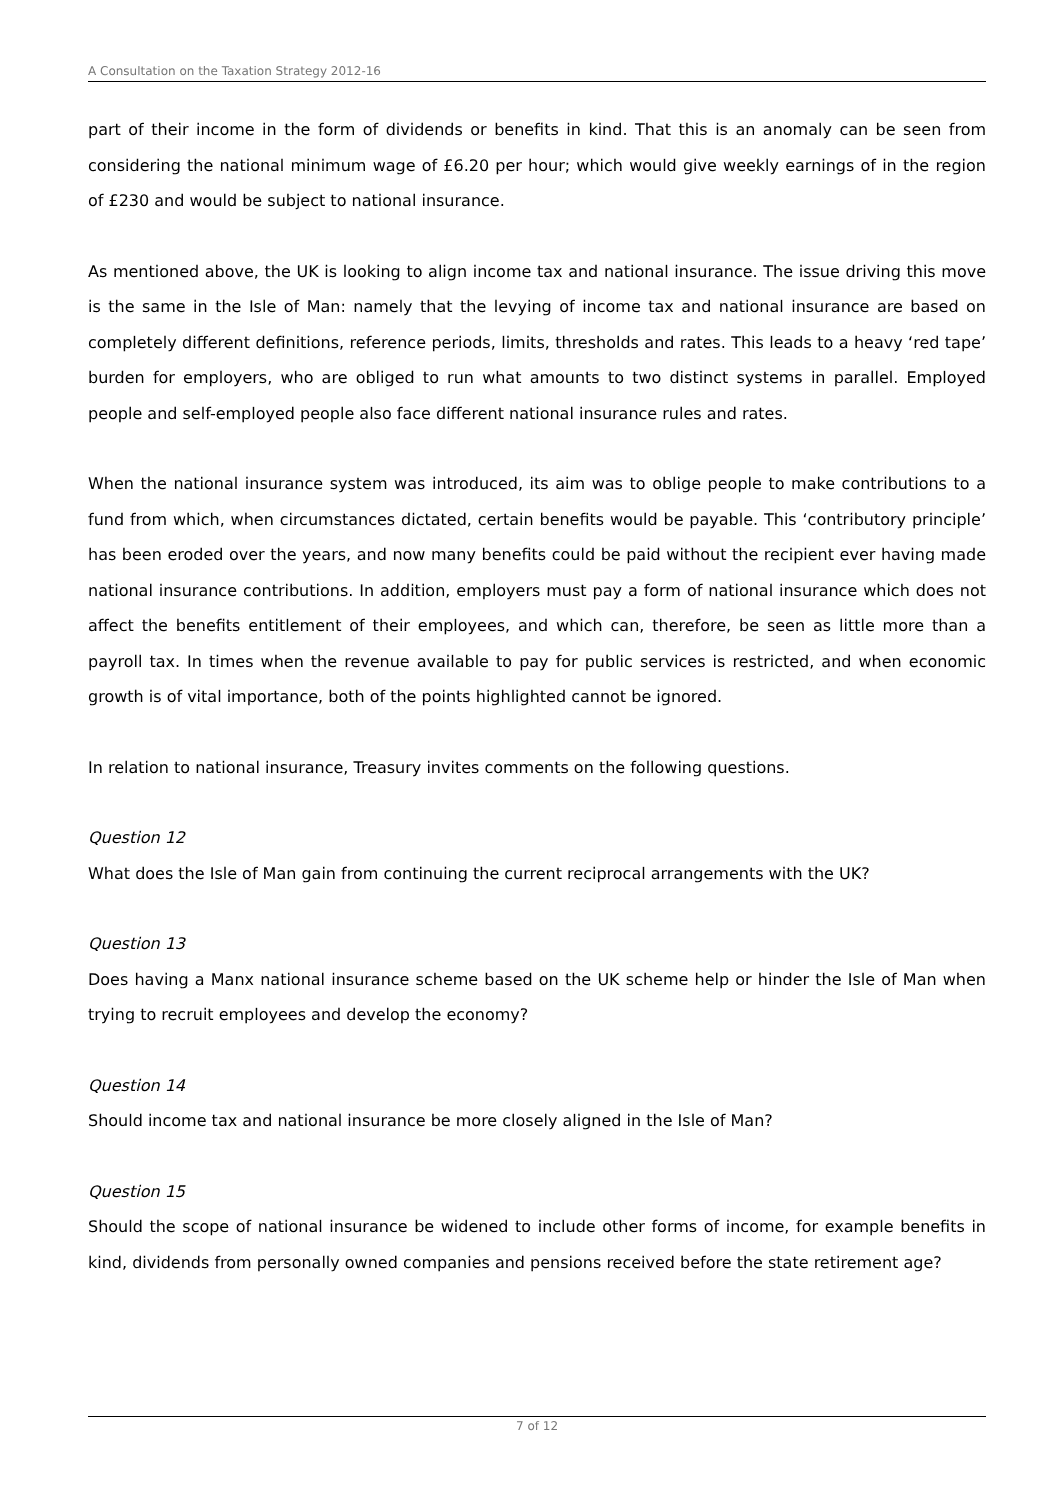A Consultation on the Taxation Strategy 2012-16
part of their income in the form of dividends or benefits in kind. That this is an anomaly can be seen from considering the national minimum wage of £6.20 per hour; which would give weekly earnings of in the region of £230 and would be subject to national insurance.
As mentioned above, the UK is looking to align income tax and national insurance. The issue driving this move is the same in the Isle of Man: namely that the levying of income tax and national insurance are based on completely different definitions, reference periods, limits, thresholds and rates. This leads to a heavy ‘red tape’ burden for employers, who are obliged to run what amounts to two distinct systems in parallel. Employed people and self-employed people also face different national insurance rules and rates.
When the national insurance system was introduced, its aim was to oblige people to make contributions to a fund from which, when circumstances dictated, certain benefits would be payable. This ‘contributory principle’ has been eroded over the years, and now many benefits could be paid without the recipient ever having made national insurance contributions. In addition, employers must pay a form of national insurance which does not affect the benefits entitlement of their employees, and which can, therefore, be seen as little more than a payroll tax. In times when the revenue available to pay for public services is restricted, and when economic growth is of vital importance, both of the points highlighted cannot be ignored.
In relation to national insurance, Treasury invites comments on the following questions.
Question 12
What does the Isle of Man gain from continuing the current reciprocal arrangements with the UK?
Question 13
Does having a Manx national insurance scheme based on the UK scheme help or hinder the Isle of Man when trying to recruit employees and develop the economy?
Question 14
Should income tax and national insurance be more closely aligned in the Isle of Man?
Question 15
Should the scope of national insurance be widened to include other forms of income, for example benefits in kind, dividends from personally owned companies and pensions received before the state retirement age?
7 of 12